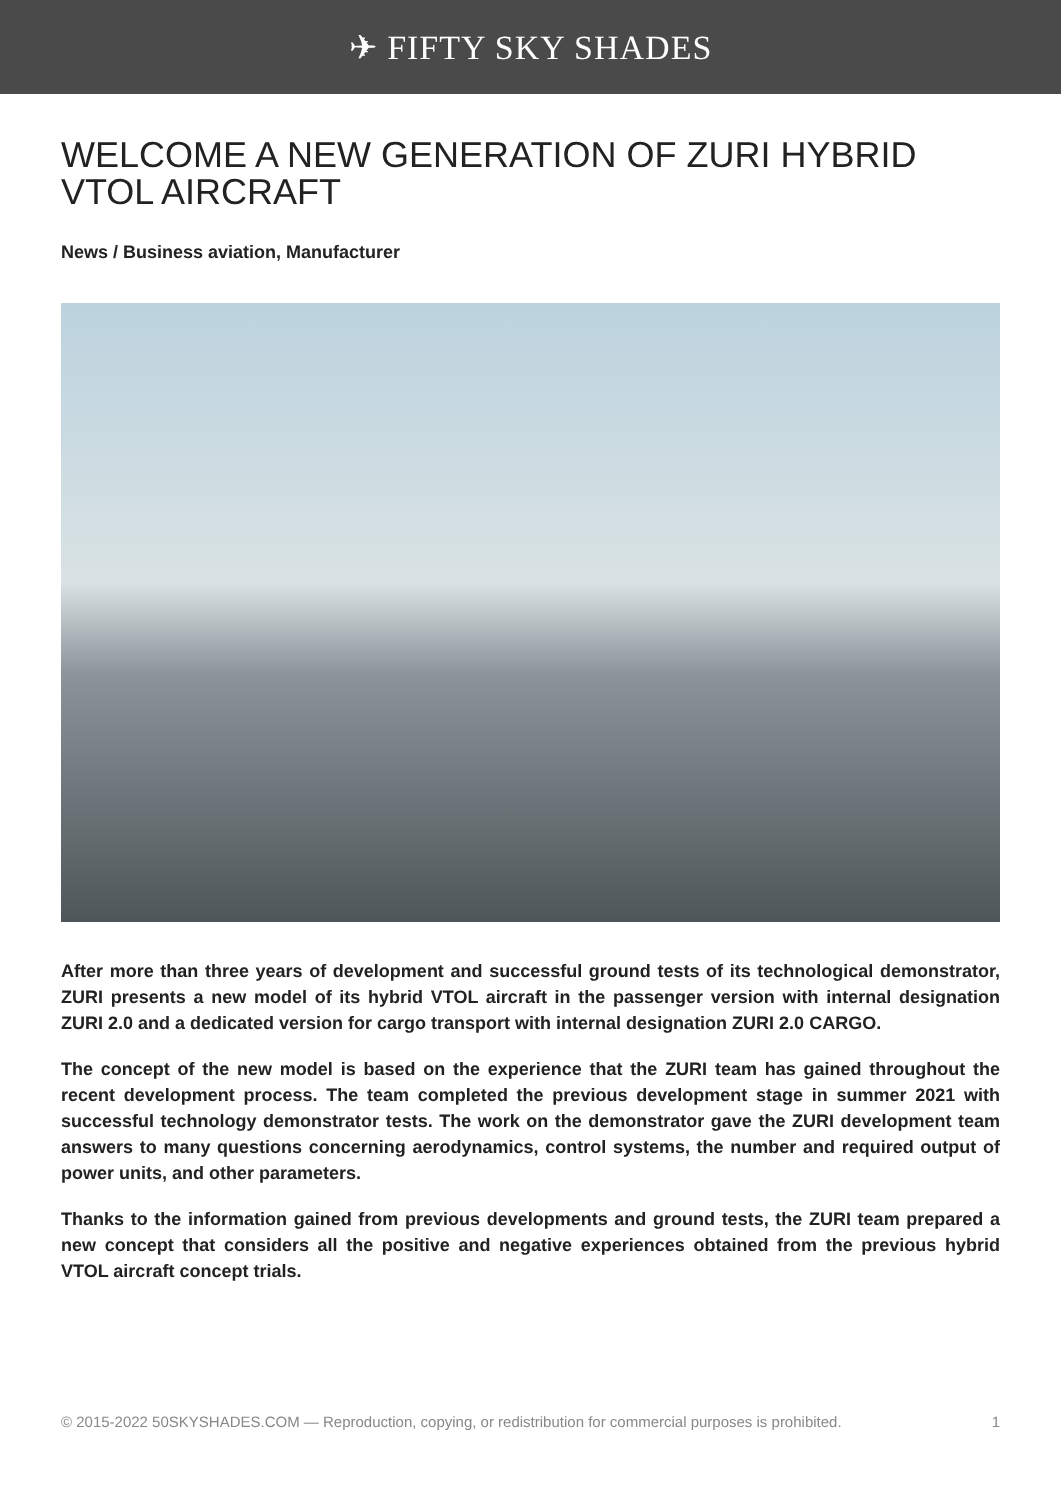✈ FIFTY SKY SHADES
WELCOME A NEW GENERATION OF ZURI HYBRID VTOL AIRCRAFT
News / Business aviation, Manufacturer
After more than three years of development and successful ground tests of its technological demonstrator, ZURI presents a new model of its hybrid VTOL aircraft in the passenger version with internal designation ZURI 2.0 and a dedicated version for cargo transport with internal designation ZURI 2.0 CARGO.
The concept of the new model is based on the experience that the ZURI team has gained throughout the recent development process. The team completed the previous development stage in summer 2021 with successful technology demonstrator tests. The work on the demonstrator gave the ZURI development team answers to many questions concerning aerodynamics, control systems, the number and required output of power units, and other parameters.
Thanks to the information gained from previous developments and ground tests, the ZURI team prepared a new concept that considers all the positive and negative experiences obtained from the previous hybrid VTOL aircraft concept trials.
© 2015-2022 50SKYSHADES.COM — Reproduction, copying, or redistribution for commercial purposes is prohibited. 1